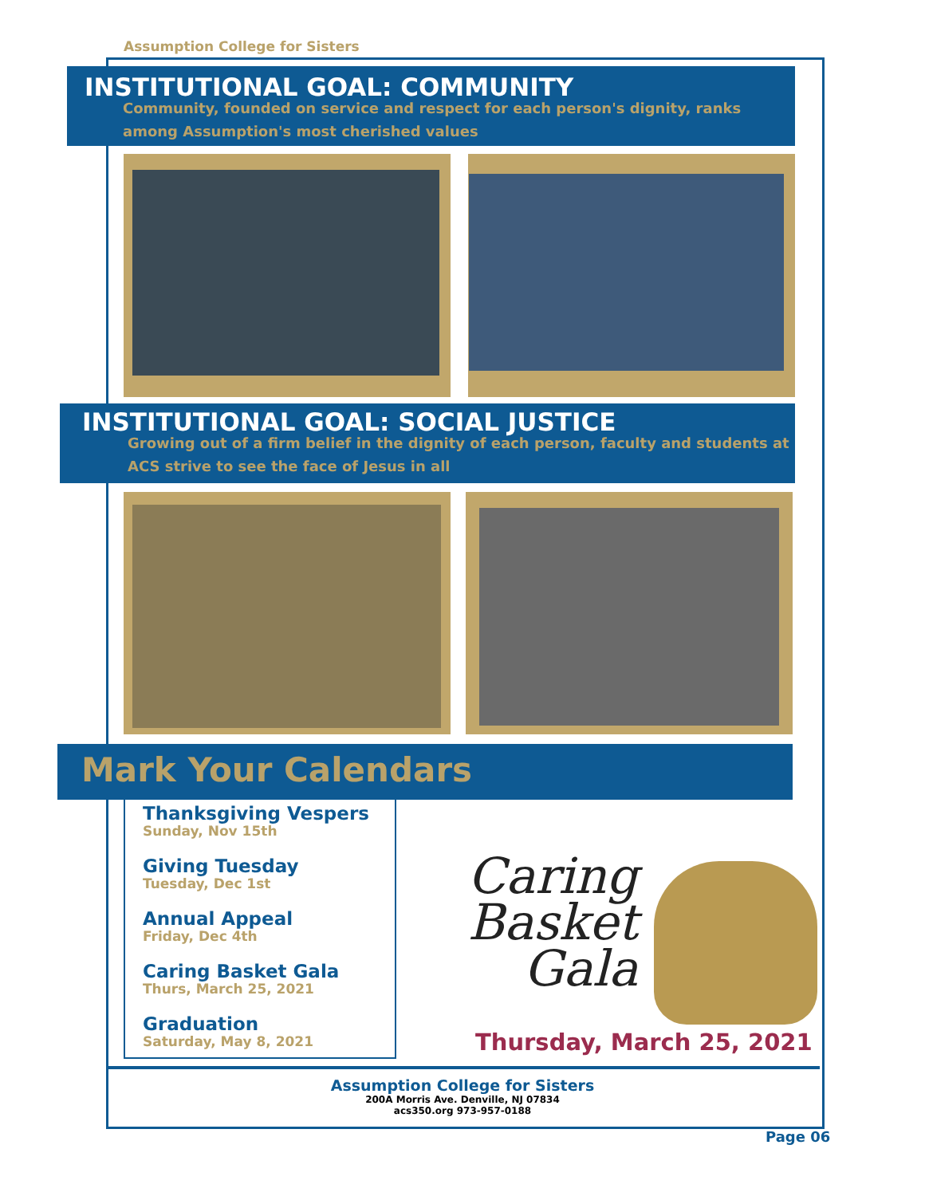Assumption College for Sisters
INSTITUTIONAL GOAL: COMMUNITY
Community, founded on service and respect for each person's dignity, ranks
among Assumption's most cherished values
INSTITUTIONAL GOAL: SOCIAL JUSTICE
Growing out of a firm belief in the dignity of each person, faculty and students at
ACS strive to see the face of Jesus in all
Mark Your Calendars
Thanksgiving Vespers
Sunday, Nov 15th
Giving Tuesday
Tuesday, Dec 1st
Annual Appeal
Friday, Dec 4th
Caring Basket Gala
Thurs, March 25, 2021
Graduation
Saturday, May 8, 2021
Caring
Basket
Gala
Thursday, March 25, 2021
Assumption College for Sisters
200A Morris Ave. Denville, NJ 07834
acs350.org 973-957-0188
Page 06